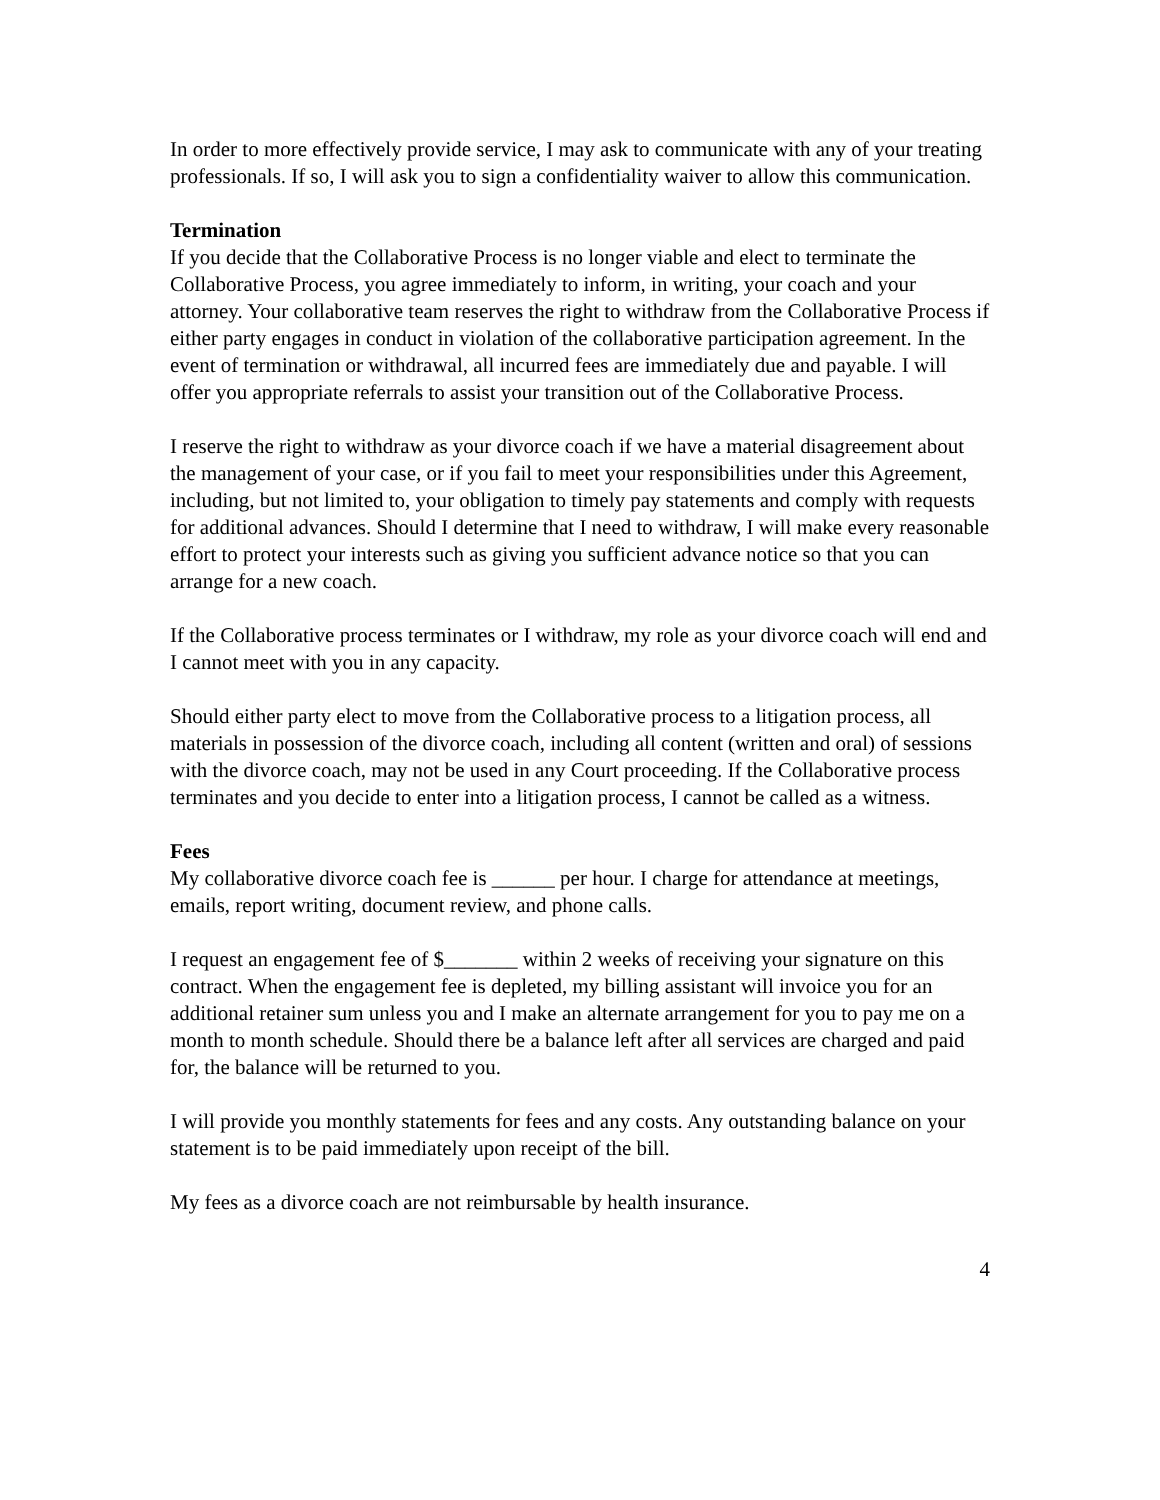In order to more effectively provide service, I may ask to communicate with any of your treating professionals. If so, I will ask you to sign a confidentiality waiver to allow this communication.
Termination
If you decide that the Collaborative Process is no longer viable and elect to terminate the Collaborative Process, you agree immediately to inform, in writing, your coach and your attorney. Your collaborative team reserves the right to withdraw from the Collaborative Process if either party engages in conduct in violation of the collaborative participation agreement. In the event of termination or withdrawal, all incurred fees are immediately due and payable. I will offer you appropriate referrals to assist your transition out of the Collaborative Process.
I reserve the right to withdraw as your divorce coach if we have a material disagreement about the management of your case, or if you fail to meet your responsibilities under this Agreement, including, but not limited to, your obligation to timely pay statements and comply with requests for additional advances. Should I determine that I need to withdraw, I will make every reasonable effort to protect your interests such as giving you sufficient advance notice so that you can arrange for a new coach.
If the Collaborative process terminates or I withdraw, my role as your divorce coach will end and I cannot meet with you in any capacity.
Should either party elect to move from the Collaborative process to a litigation process, all materials in possession of the divorce coach, including all content (written and oral) of sessions with the divorce coach, may not be used in any Court proceeding. If the Collaborative process terminates and you decide to enter into a litigation process, I cannot be called as a witness.
Fees
My collaborative divorce coach fee is ______ per hour. I charge for attendance at meetings, emails, report writing, document review, and phone calls.
I request an engagement fee of $_______ within 2 weeks of receiving your signature on this contract. When the engagement fee is depleted, my billing assistant will invoice you for an additional retainer sum unless you and I make an alternate arrangement for you to pay me on a month to month schedule. Should there be a balance left after all services are charged and paid for, the balance will be returned to you.
I will provide you monthly statements for fees and any costs. Any outstanding balance on your statement is to be paid immediately upon receipt of the bill.
My fees as a divorce coach are not reimbursable by health insurance.
4